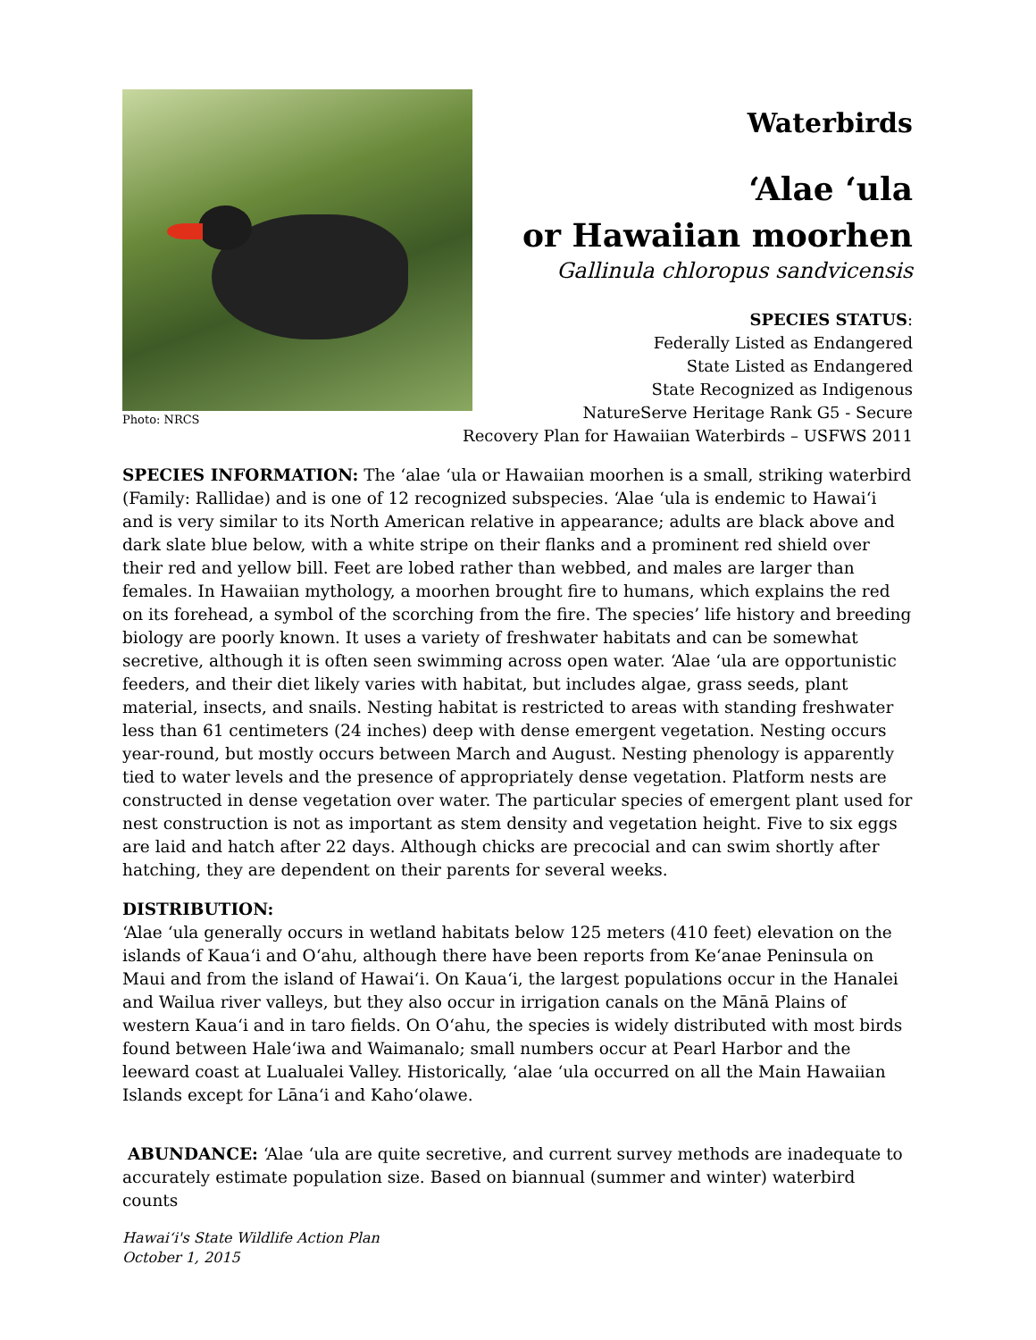Photo: NRCS
Waterbirds
ʻAlae ʻula
or Hawaiian moorhen
Gallinula chloropus sandvicensis
SPECIES STATUS:
Federally Listed as Endangered
State Listed as Endangered
State Recognized as Indigenous
NatureServe Heritage Rank G5 - Secure
Recovery Plan for Hawaiian Waterbirds – USFWS 2011
SPECIES INFORMATION: The ʻalae ʻula or Hawaiian moorhen is a small, striking waterbird (Family: Rallidae) and is one of 12 recognized subspecies. ʻAlae ʻula is endemic to Hawaiʻi and is very similar to its North American relative in appearance; adults are black above and dark slate blue below, with a white stripe on their flanks and a prominent red shield over their red and yellow bill. Feet are lobed rather than webbed, and males are larger than females. In Hawaiian mythology, a moorhen brought fire to humans, which explains the red on its forehead, a symbol of the scorching from the fire. The species’ life history and breeding biology are poorly known. It uses a variety of freshwater habitats and can be somewhat secretive, although it is often seen swimming across open water. ʻAlae ʻula are opportunistic feeders, and their diet likely varies with habitat, but includes algae, grass seeds, plant material, insects, and snails. Nesting habitat is restricted to areas with standing freshwater less than 61 centimeters (24 inches) deep with dense emergent vegetation. Nesting occurs year-round, but mostly occurs between March and August. Nesting phenology is apparently tied to water levels and the presence of appropriately dense vegetation. Platform nests are constructed in dense vegetation over water. The particular species of emergent plant used for nest construction is not as important as stem density and vegetation height. Five to six eggs are laid and hatch after 22 days. Although chicks are precocial and can swim shortly after hatching, they are dependent on their parents for several weeks.
DISTRIBUTION:
ʻAlae ʻula generally occurs in wetland habitats below 125 meters (410 feet) elevation on the islands of Kauaʻi and Oʻahu, although there have been reports from Keʻanae Peninsula on Maui and from the island of Hawaiʻi. On Kauaʻi, the largest populations occur in the Hanalei and Wailua river valleys, but they also occur in irrigation canals on the Mānā Plains of western Kauaʻi and in taro fields. On Oʻahu, the species is widely distributed with most birds found between Haleʻiwa and Waimanalo; small numbers occur at Pearl Harbor and the leeward coast at Lualualei Valley. Historically, ʻalae ʻula occurred on all the Main Hawaiian Islands except for Lānaʻi and Kahoʻolawe.
ABUNDANCE: ʻAlae ʻula are quite secretive, and current survey methods are inadequate to accurately estimate population size. Based on biannual (summer and winter) waterbird counts
Hawaiʻi's State Wildlife Action Plan
October 1, 2015